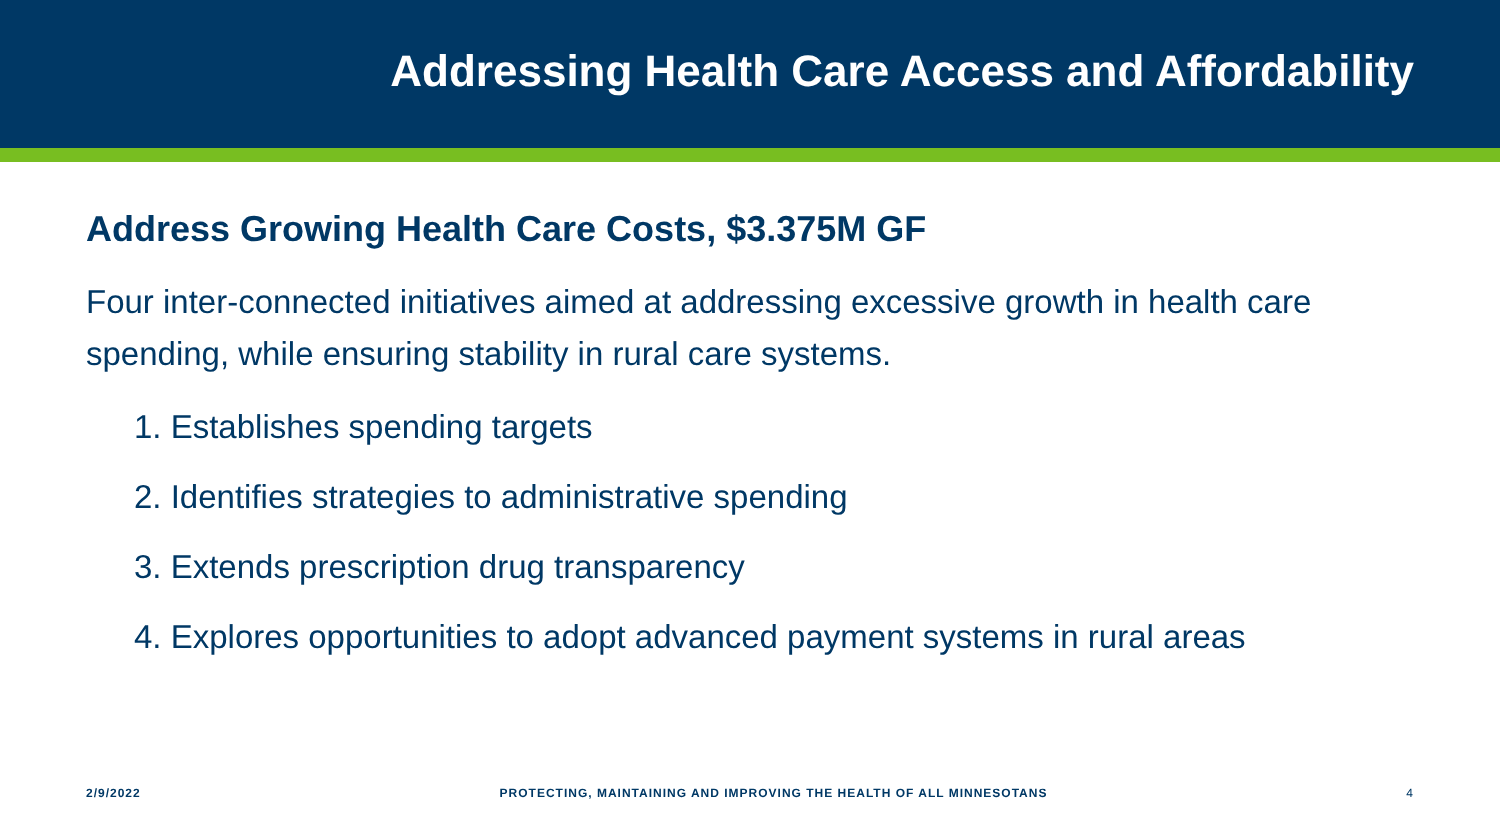Addressing Health Care Access and Affordability
Address Growing Health Care Costs, $3.375M GF
Four inter-connected initiatives aimed at addressing excessive growth in health care spending, while ensuring stability in rural care systems.
1. Establishes spending targets
2. Identifies strategies to administrative spending
3. Extends prescription drug transparency
4. Explores opportunities to adopt advanced payment systems in rural areas
2/9/2022 PROTECTING, MAINTAINING AND IMPROVING THE HEALTH OF ALL MINNESOTANS 4